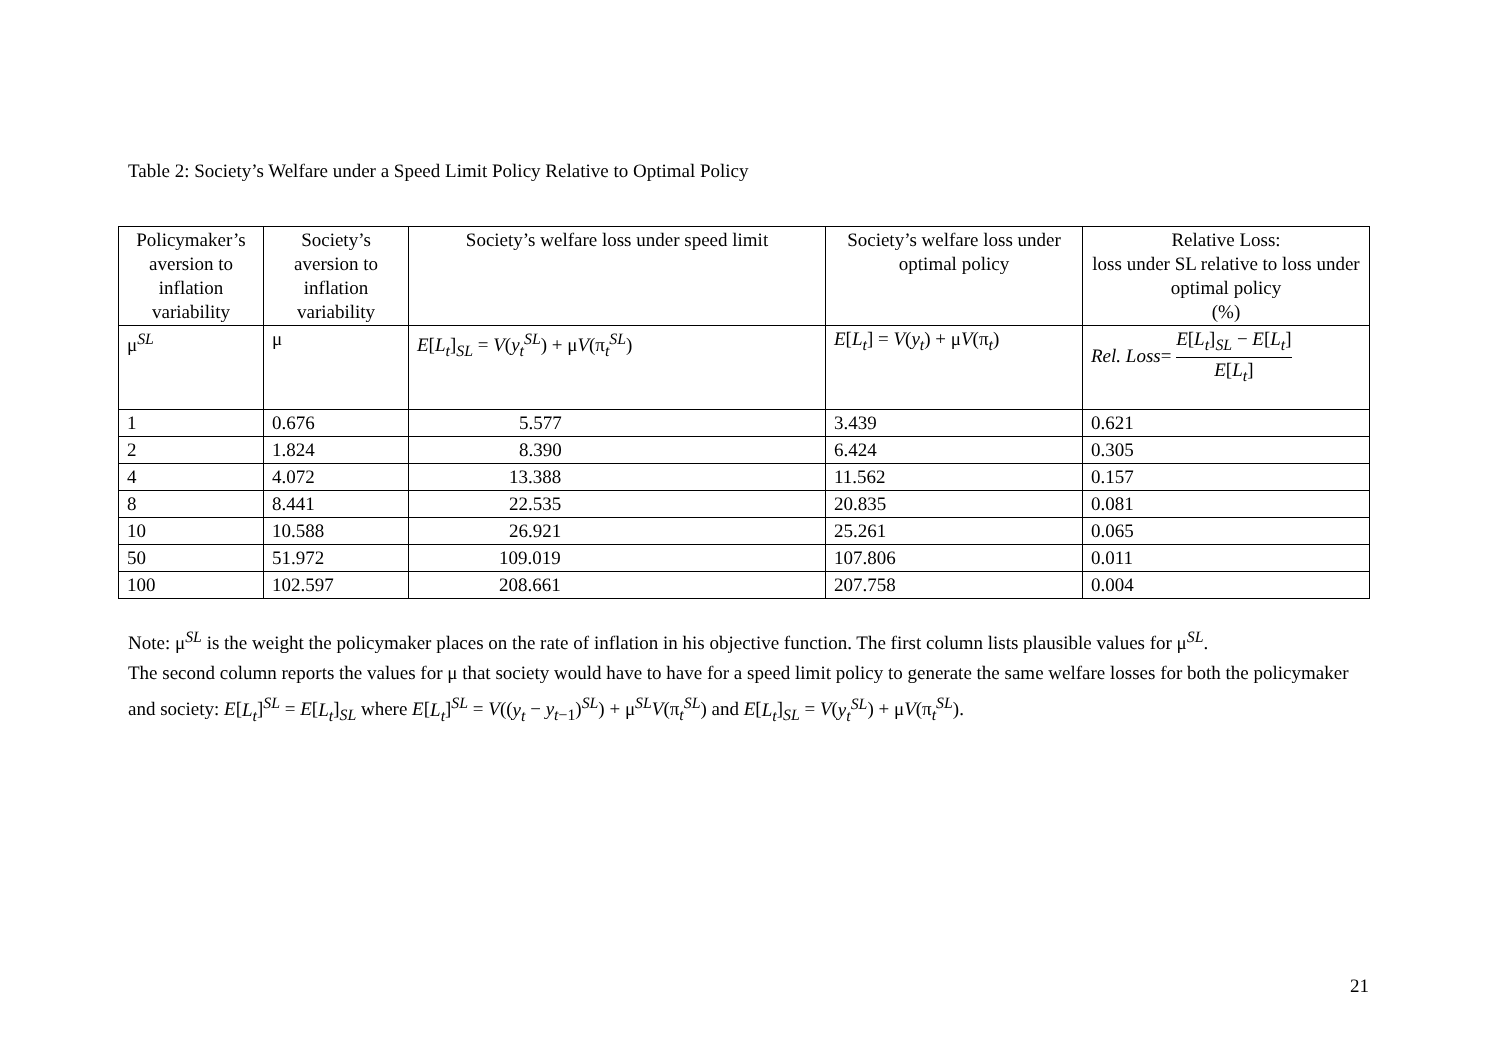Table 2: Society’s Welfare under a Speed Limit Policy Relative to Optimal Policy
| Policymaker’s aversion to inflation variability | Society’s aversion to inflation variability | Society’s welfare loss under speed limit | Society’s welfare loss under optimal policy | Relative Loss: loss under SL relative to loss under optimal policy (%) |
| --- | --- | --- | --- | --- |
| μ<sup>SL</sup> | μ | E [ L<sub>t</sub> ]<sub>SL</sub> = V ( y<sub>t</sub><sup>SL</sup> ) + μ V (π<sub>t</sub><sup>SL</sup>) | E [ L<sub>t</sub> ] = V ( y<sub>t</sub> ) + μ V (π<sub>t</sub>) | Rel. Loss = E [ L<sub>t</sub> ]<sub>SL</sub> − E [ L<sub>t</sub> ] E [ L<sub>t</sub> ] |
| 1 | 0.676 | 5.577 | 3.439 | 0.621 |
| 2 | 1.824 | 8.390 | 6.424 | 0.305 |
| 4 | 4.072 | 13.388 | 11.562 | 0.157 |
| 8 | 8.441 | 22.535 | 20.835 | 0.081 |
| 10 | 10.588 | 26.921 | 25.261 | 0.065 |
| 50 | 51.972 | 109.019 | 107.806 | 0.011 |
| 100 | 102.597 | 208.661 | 207.758 | 0.004 |
Note: μ<sup>SL</sup> is the weight the policymaker places on the rate of inflation in his objective function. The first column lists plausible values for μ<sup>SL</sup>.
The second column reports the values for μ that society would have to have for a speed limit policy to generate the same welfare losses for both the policymaker and society: E[L<sub>t</sub>]<sup>SL</sup> = E[L<sub>t</sub>]<sub>SL</sub> where E[L<sub>t</sub>]<sup>SL</sup> = V((y<sub>t</sub> − y<sub>t−1</sub>)<sup>SL</sup>) + μ<sup>SL</sup>V(π<sub>t</sub><sup>SL</sup>) and E[L<sub>t</sub>]<sub>SL</sub> = V(y<sub>t</sub><sup>SL</sup>) + μV(π<sub>t</sub><sup>SL</sup>).
21